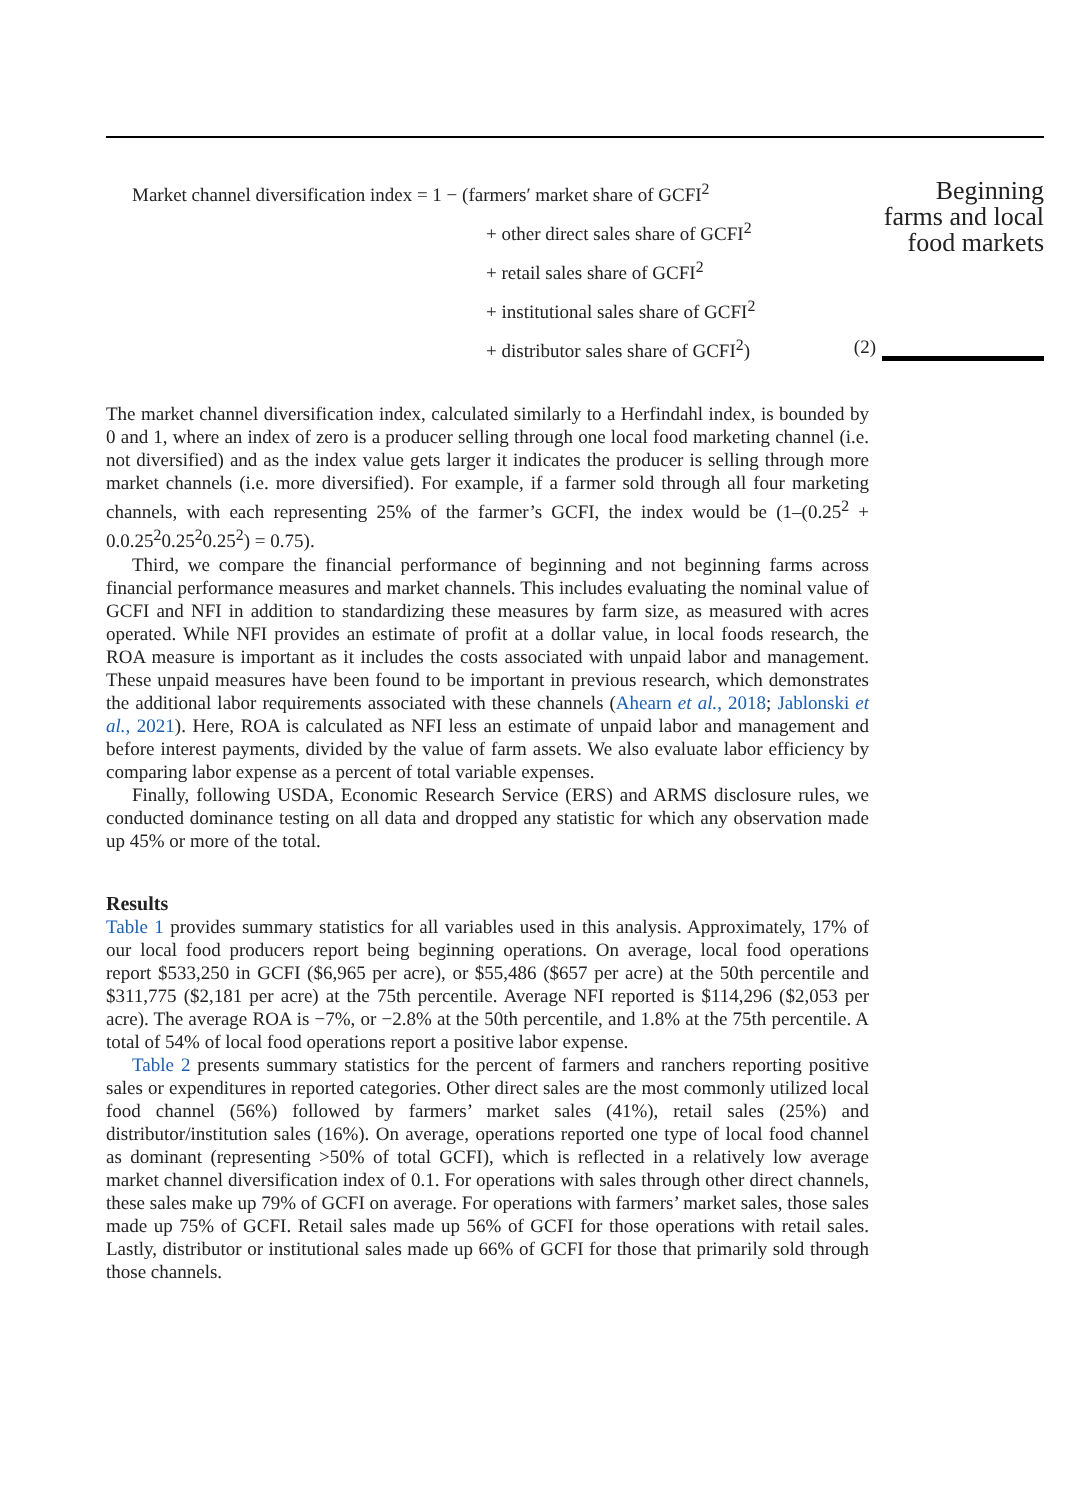Beginning
farms and local
food markets
Market channel diversification index = 1 − (farmers′ market share of GCFI<sup>2</sup>
+ other direct sales share of GCFI<sup>2</sup>
+ retail sales share of GCFI<sup>2</sup>
+ institutional sales share of GCFI<sup>2</sup>
+ distributor sales share of GCFI<sup>2</sup>) (2)
The market channel diversification index, calculated similarly to a Herfindahl index, is bounded by 0 and 1, where an index of zero is a producer selling through one local food marketing channel (i.e. not diversified) and as the index value gets larger it indicates the producer is selling through more market channels (i.e. more diversified). For example, if a farmer sold through all four marketing channels, with each representing 25% of the farmer’s GCFI, the index would be (1–(0.25<sup>2</sup> + 0.0.25<sup>2</sup>0.25<sup>2</sup>0.25<sup>2</sup>) = 0.75).
Third, we compare the financial performance of beginning and not beginning farms across financial performance measures and market channels. This includes evaluating the nominal value of GCFI and NFI in addition to standardizing these measures by farm size, as measured with acres operated. While NFI provides an estimate of profit at a dollar value, in local foods research, the ROA measure is important as it includes the costs associated with unpaid labor and management. These unpaid measures have been found to be important in previous research, which demonstrates the additional labor requirements associated with these channels (Ahearn et al., 2018; Jablonski et al., 2021). Here, ROA is calculated as NFI less an estimate of unpaid labor and management and before interest payments, divided by the value of farm assets. We also evaluate labor efficiency by comparing labor expense as a percent of total variable expenses.
Finally, following USDA, Economic Research Service (ERS) and ARMS disclosure rules, we conducted dominance testing on all data and dropped any statistic for which any observation made up 45% or more of the total.
Results
Table 1 provides summary statistics for all variables used in this analysis. Approximately, 17% of our local food producers report being beginning operations. On average, local food operations report $533,250 in GCFI ($6,965 per acre), or $55,486 ($657 per acre) at the 50th percentile and $311,775 ($2,181 per acre) at the 75th percentile. Average NFI reported is $114,296 ($2,053 per acre). The average ROA is −7%, or −2.8% at the 50th percentile, and 1.8% at the 75th percentile. A total of 54% of local food operations report a positive labor expense.
Table 2 presents summary statistics for the percent of farmers and ranchers reporting positive sales or expenditures in reported categories. Other direct sales are the most commonly utilized local food channel (56%) followed by farmers’ market sales (41%), retail sales (25%) and distributor/institution sales (16%). On average, operations reported one type of local food channel as dominant (representing >50% of total GCFI), which is reflected in a relatively low average market channel diversification index of 0.1. For operations with sales through other direct channels, these sales make up 79% of GCFI on average. For operations with farmers’ market sales, those sales made up 75% of GCFI. Retail sales made up 56% of GCFI for those operations with retail sales. Lastly, distributor or institutional sales made up 66% of GCFI for those that primarily sold through those channels.